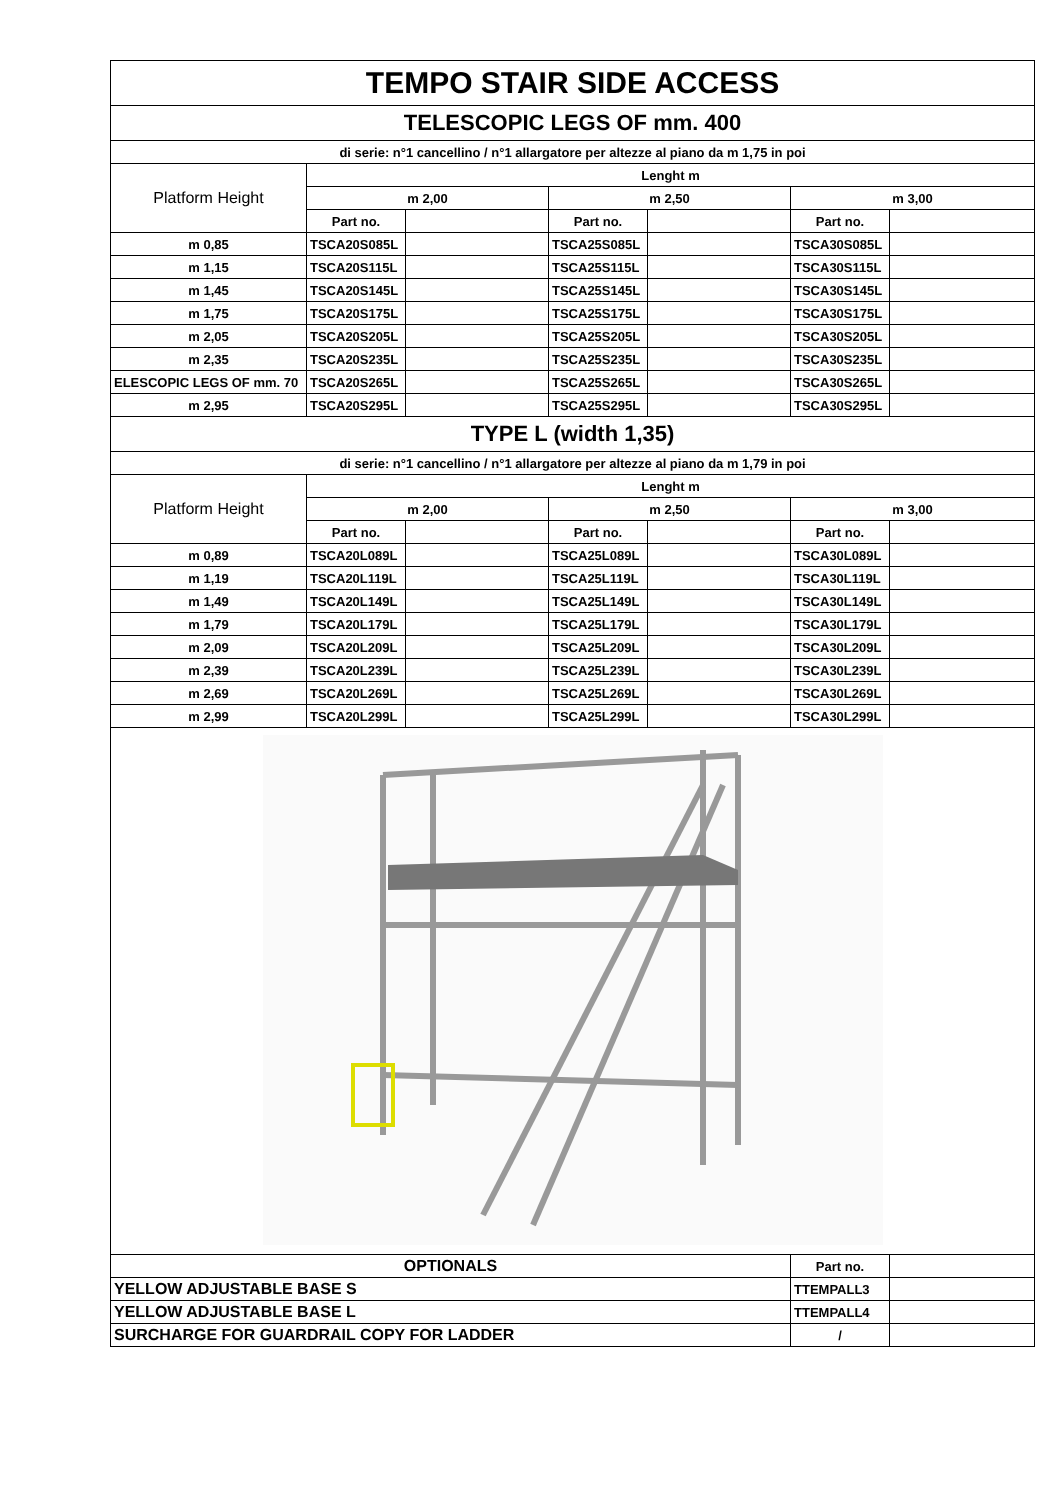| TEMPO STAIR SIDE ACCESS | | | | | | |
| TELESCOPIC LEGS OF mm. 400 | | | | | | |
| di serie: n°1 cancellino / n°1 allargatore per altezze al piano da m 1,75 in poi | | | | | | |
| Platform Height | Lenght m | | | | | |
| | m 2,00 | | m 2,50 | | m 3,00 | |
| | Part no. | | Part no. | | Part no. | |
| m 0,85 | TSCA20S085L | | TSCA25S085L | | TSCA30S085L | |
| m 1,15 | TSCA20S115L | | TSCA25S115L | | TSCA30S115L | |
| m 1,45 | TSCA20S145L | | TSCA25S145L | | TSCA30S145L | |
| m 1,75 | TSCA20S175L | | TSCA25S175L | | TSCA30S175L | |
| m 2,05 | TSCA20S205L | | TSCA25S205L | | TSCA30S205L | |
| m 2,35 | TSCA20S235L | | TSCA25S235L | | TSCA30S235L | |
| ELESCOPIC LEGS OF mm. 70 | TSCA20S265L | | TSCA25S265L | | TSCA30S265L | |
| m 2,95 | TSCA20S295L | | TSCA25S295L | | TSCA30S295L | |
| TYPE L (width 1,35) | | | | | | |
| di serie: n°1 cancellino / n°1 allargatore per altezze al piano da m 1,79 in poi | | | | | | |
| Platform Height | Lenght m | | | | | |
| | m 2,00 | | m 2,50 | | m 3,00 | |
| | Part no. | | Part no. | | Part no. | |
| m 0,89 | TSCA20L089L | | TSCA25L089L | | TSCA30L089L | |
| m 1,19 | TSCA20L119L | | TSCA25L119L | | TSCA30L119L | |
| m 1,49 | TSCA20L149L | | TSCA25L149L | | TSCA30L149L | |
| m 1,79 | TSCA20L179L | | TSCA25L179L | | TSCA30L179L | |
| m 2,09 | TSCA20L209L | | TSCA25L209L | | TSCA30L209L | |
| m 2,39 | TSCA20L239L | | TSCA25L239L | | TSCA30L239L | |
| m 2,69 | TSCA20L269L | | TSCA25L269L | | TSCA30L269L | |
| m 2,99 | TSCA20L299L | | TSCA25L299L | | TSCA30L299L | |
| OPTIONALS | | | | | Part no. | |
| YELLOW ADJUSTABLE BASE S | | | | | TTEMPALL3 | |
| YELLOW ADJUSTABLE BASE L | | | | | TTEMPALL4 | |
| SURCHARGE FOR GUARDRAIL COPY FOR LADDER | | | | | / | |